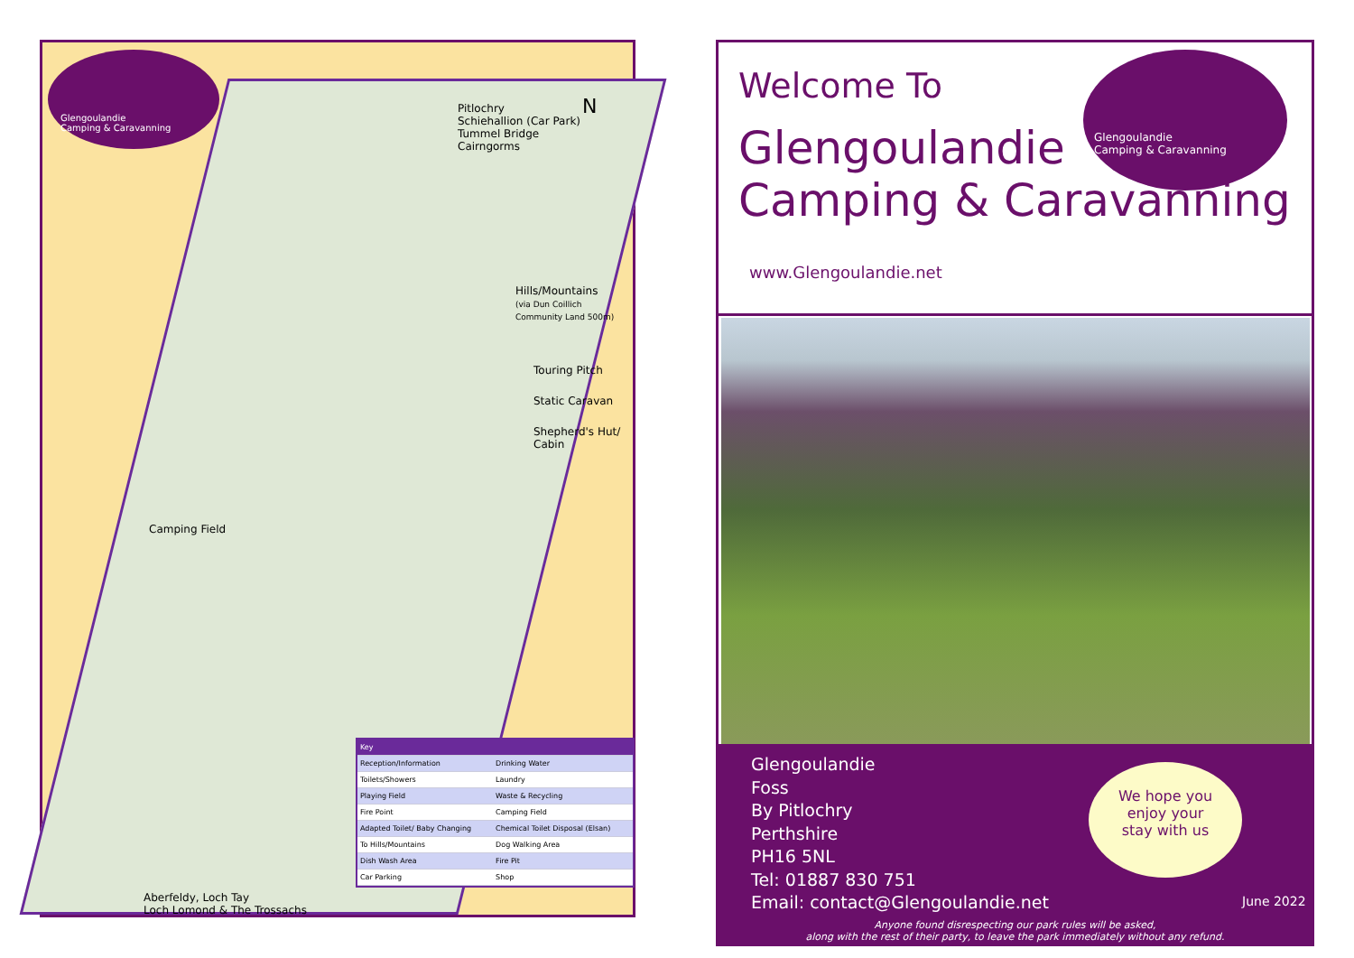Glengoulandie
Camping & Caravanning
Pitlochry
Schiehallion (Car Park)
Tummel Bridge
Cairngorms
N
Hills/Mountains
(via Dun Coillich
Community Land 500m)
Touring Pitch
Static Caravan
Shepherd's Hut/
Cabin
Camping Field
Aberfeldy, Loch Tay
Loch Lomond & The Trossachs
| Key | |
| Reception/Information | Drinking Water |
| Toilets/Showers | Laundry |
| Playing Field | Waste & Recycling |
| Fire Point | Camping Field |
| Adapted Toilet/ Baby Changing | Chemical Toilet Disposal (Elsan) |
| To Hills/Mountains | Dog Walking Area |
| Dish Wash Area | Fire Pit |
| Car Parking | Shop |
Welcome To
Glengoulandie
Camping & Caravanning
www.Glengoulandie.net
Glengoulandie
Camping & Caravanning
Glengoulandie
Foss
By Pitlochry
Perthshire
PH16 5NL
Tel: 01887 830 751
Email: contact@Glengoulandie.net
We hope you
enjoy your
stay with us
June 2022
Anyone found disrespecting our park rules will be asked,
along with the rest of their party, to leave the park immediately without any refund.